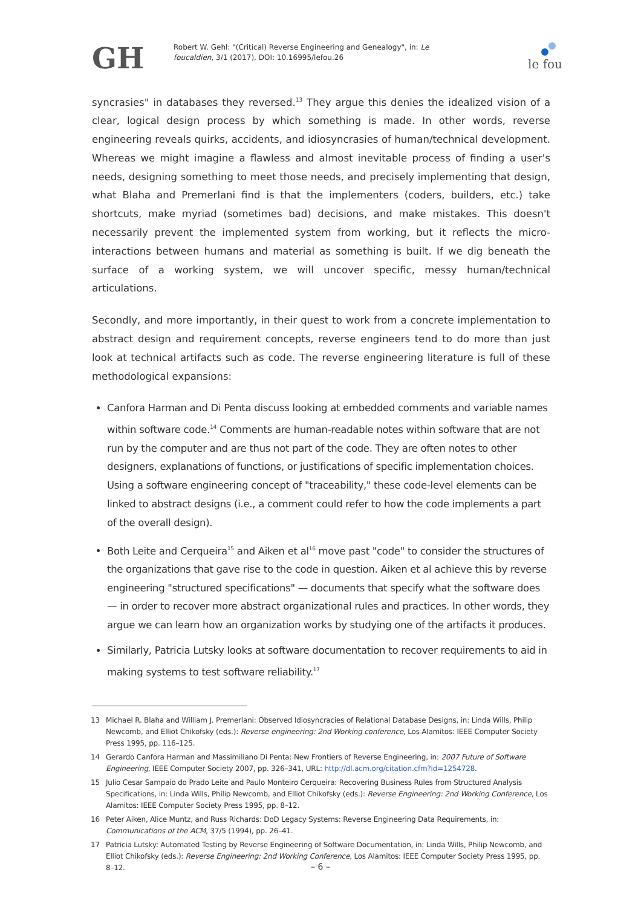GH
Robert W. Gehl: "(Critical) Reverse Engineering and Genealogy", in: Le foucaldien, 3/1 (2017), DOI: 10.16995/lefou.26
le fou
syncrasies" in databases they reversed.<sup>13</sup> They argue this denies the idealized vision of a clear, logical design process by which something is made. In other words, reverse engineering reveals quirks, accidents, and idiosyncrasies of human/technical development. Whereas we might imagine a flawless and almost inevitable process of finding a user's needs, designing something to meet those needs, and precisely implementing that design, what Blaha and Premerlani find is that the implementers (coders, builders, etc.) take shortcuts, make myriad (sometimes bad) decisions, and make mistakes. This doesn't necessarily prevent the implemented system from working, but it reflects the micro-interactions between humans and material as something is built. If we dig beneath the surface of a working system, we will uncover specific, messy human/technical articulations.
Secondly, and more importantly, in their quest to work from a concrete implementation to abstract design and requirement concepts, reverse engineers tend to do more than just look at technical artifacts such as code. The reverse engineering literature is full of these methodological expansions:
Canfora Harman and Di Penta discuss looking at embedded comments and variable names within software code.<sup>14</sup> Comments are human-readable notes within software that are not run by the computer and are thus not part of the code. They are often notes to other designers, explanations of functions, or justifications of specific implementation choices. Using a software engineering concept of "traceability," these code-level elements can be linked to abstract designs (i.e., a comment could refer to how the code implements a part of the overall design).
Both Leite and Cerqueira<sup>15</sup> and Aiken et al<sup>16</sup> move past "code" to consider the structures of the organizations that gave rise to the code in question. Aiken et al achieve this by reverse engineering "structured specifications" — documents that specify what the software does — in order to recover more abstract organizational rules and practices. In other words, they argue we can learn how an organization works by studying one of the artifacts it produces.
Similarly, Patricia Lutsky looks at software documentation to recover requirements to aid in making systems to test software reliability.<sup>17</sup>
13 Michael R. Blaha and William J. Premerlani: Observed Idiosyncracies of Relational Database Designs, in: Linda Wills, Philip Newcomb, and Elliot Chikofsky (eds.): Reverse engineering: 2nd Working conference, Los Alamitos: IEEE Computer Society Press 1995, pp. 116–125.
14 Gerardo Canfora Harman and Massimiliano Di Penta: New Frontiers of Reverse Engineering, in: 2007 Future of Software Engineering, IEEE Computer Society 2007, pp. 326–341, URL: http://dl.acm.org/citation.cfm?id=1254728.
15 Julio Cesar Sampaio do Prado Leite and Paulo Monteiro Cerqueira: Recovering Business Rules from Structured Analysis Specifications, in: Linda Wills, Philip Newcomb, and Elliot Chikofsky (eds.): Reverse Engineering: 2nd Working Conference, Los Alamitos: IEEE Computer Society Press 1995, pp. 8–12.
16 Peter Aiken, Alice Muntz, and Russ Richards: DoD Legacy Systems: Reverse Engineering Data Requirements, in: Communications of the ACM, 37/5 (1994), pp. 26–41.
17 Patricia Lutsky: Automated Testing by Reverse Engineering of Software Documentation, in: Linda Wills, Philip Newcomb, and Elliot Chikofsky (eds.): Reverse Engineering: 2nd Working Conference, Los Alamitos: IEEE Computer Society Press 1995, pp. 8–12.
– 6 –